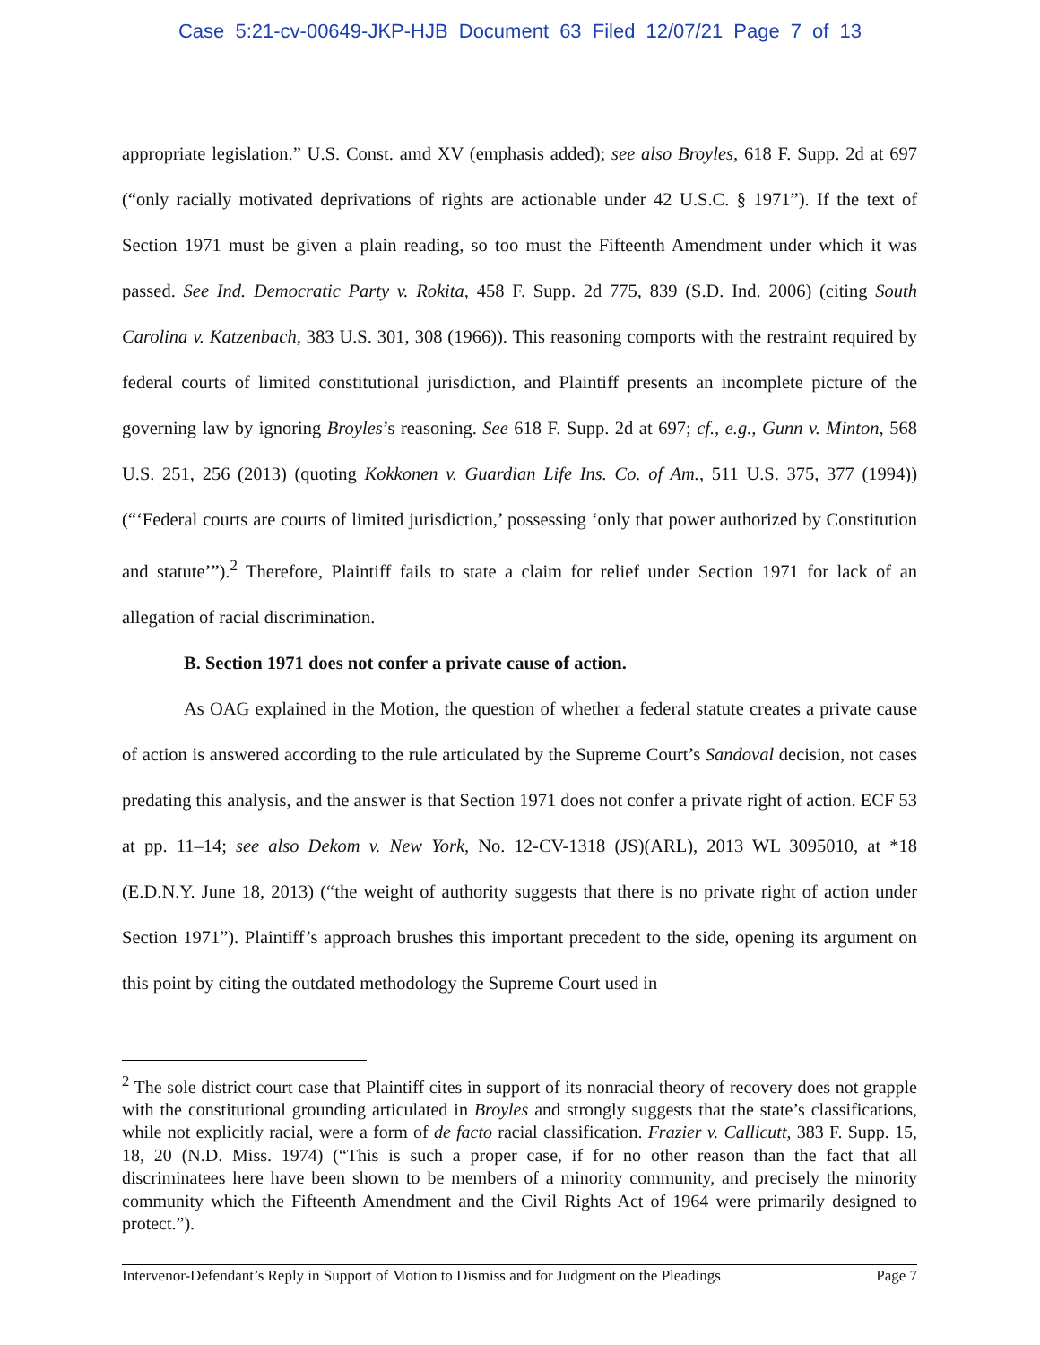Case 5:21-cv-00649-JKP-HJB Document 63 Filed 12/07/21 Page 7 of 13
appropriate legislation.” U.S. Const. amd XV (emphasis added); see also Broyles, 618 F. Supp. 2d at 697 (“only racially motivated deprivations of rights are actionable under 42 U.S.C. § 1971”). If the text of Section 1971 must be given a plain reading, so too must the Fifteenth Amendment under which it was passed. See Ind. Democratic Party v. Rokita, 458 F. Supp. 2d 775, 839 (S.D. Ind. 2006) (citing South Carolina v. Katzenbach, 383 U.S. 301, 308 (1966)). This reasoning comports with the restraint required by federal courts of limited constitutional jurisdiction, and Plaintiff presents an incomplete picture of the governing law by ignoring Broyles’s reasoning. See 618 F. Supp. 2d at 697; cf., e.g., Gunn v. Minton, 568 U.S. 251, 256 (2013) (quoting Kokkonen v. Guardian Life Ins. Co. of Am., 511 U.S. 375, 377 (1994)) (“‘Federal courts are courts of limited jurisdiction,’ possessing ‘only that power authorized by Constitution and statute’”).<sup>2</sup> Therefore, Plaintiff fails to state a claim for relief under Section 1971 for lack of an allegation of racial discrimination.
B. Section 1971 does not confer a private cause of action.
As OAG explained in the Motion, the question of whether a federal statute creates a private cause of action is answered according to the rule articulated by the Supreme Court’s Sandoval decision, not cases predating this analysis, and the answer is that Section 1971 does not confer a private right of action. ECF 53 at pp. 11–14; see also Dekom v. New York, No. 12-CV-1318 (JS)(ARL), 2013 WL 3095010, at *18 (E.D.N.Y. June 18, 2013) (“the weight of authority suggests that there is no private right of action under Section 1971”). Plaintiff’s approach brushes this important precedent to the side, opening its argument on this point by citing the outdated methodology the Supreme Court used in
<sup>2</sup> The sole district court case that Plaintiff cites in support of its nonracial theory of recovery does not grapple with the constitutional grounding articulated in Broyles and strongly suggests that the state’s classifications, while not explicitly racial, were a form of de facto racial classification. Frazier v. Callicutt, 383 F. Supp. 15, 18, 20 (N.D. Miss. 1974) (“This is such a proper case, if for no other reason than the fact that all discriminatees here have been shown to be members of a minority community, and precisely the minority community which the Fifteenth Amendment and the Civil Rights Act of 1964 were primarily designed to protect.”).
Intervenor-Defendant’s Reply in Support of Motion to Dismiss and for Judgment on the Pleadings Page 7